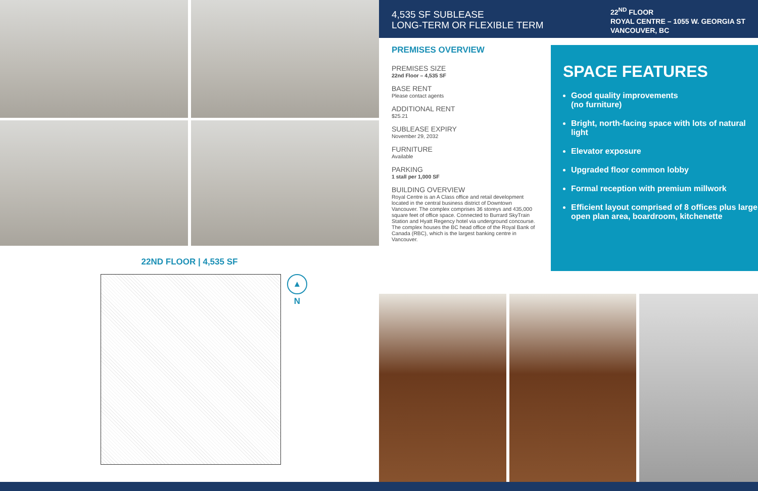22ND FLOOR | 4,535 SF
▲ N
4,535 SF SUBLEASE
LONG-TERM OR FLEXIBLE TERM
22<sup>ND</sup> FLOOR
ROYAL CENTRE – 1055 W. GEORGIA ST
VANCOUVER, BC
PREMISES OVERVIEW
PREMISES SIZE
22nd Floor – 4,535 SF
BASE RENT
Please contact agents
ADDITIONAL RENT
$25.21
SUBLEASE EXPIRY
November 29, 2032
FURNITURE
Available
PARKING
1 stall per 1,000 SF
BUILDING OVERVIEW
Royal Centre is an A Class office and retail development located in the central business district of Downtown Vancouver. The complex comprises 36 storeys and 435,000 square feet of office space. Connected to Burrard SkyTrain Station and Hyatt Regency hotel via underground concourse. The complex houses the BC head office of the Royal Bank of Canada (RBC), which is the largest banking centre in Vancouver.
SPACE FEATURES
Good quality improvements
(no furniture)
Bright, north-facing space with lots of natural light
Elevator exposure
Upgraded floor common lobby
Formal reception with premium millwork
Efficient layout comprised of 8 offices plus large open plan area, boardroom, kitchenette